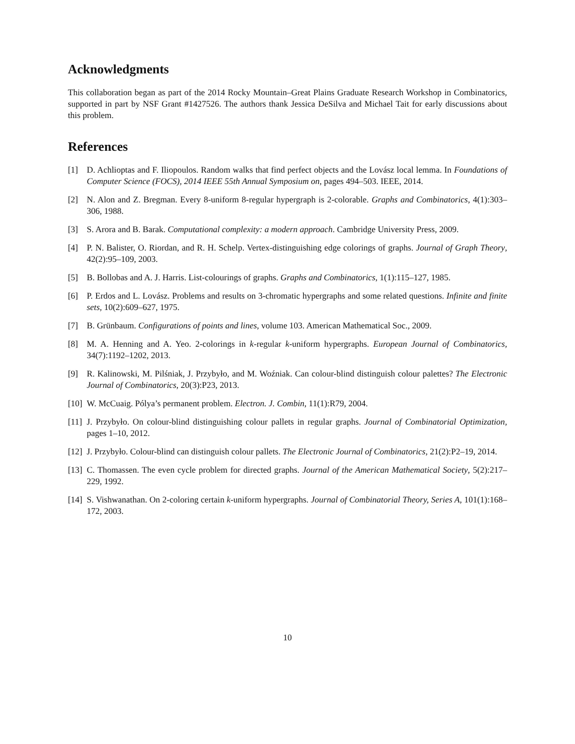Acknowledgments
This collaboration began as part of the 2014 Rocky Mountain–Great Plains Graduate Research Workshop in Combinatorics, supported in part by NSF Grant #1427526. The authors thank Jessica DeSilva and Michael Tait for early discussions about this problem.
References
[1] D. Achlioptas and F. Iliopoulos. Random walks that find perfect objects and the Lovász local lemma. In Foundations of Computer Science (FOCS), 2014 IEEE 55th Annual Symposium on, pages 494–503. IEEE, 2014.
[2] N. Alon and Z. Bregman. Every 8-uniform 8-regular hypergraph is 2-colorable. Graphs and Combinatorics, 4(1):303–306, 1988.
[3] S. Arora and B. Barak. Computational complexity: a modern approach. Cambridge University Press, 2009.
[4] P. N. Balister, O. Riordan, and R. H. Schelp. Vertex-distinguishing edge colorings of graphs. Journal of Graph Theory, 42(2):95–109, 2003.
[5] B. Bollobas and A. J. Harris. List-colourings of graphs. Graphs and Combinatorics, 1(1):115–127, 1985.
[6] P. Erdos and L. Lovász. Problems and results on 3-chromatic hypergraphs and some related questions. Infinite and finite sets, 10(2):609–627, 1975.
[7] B. Grünbaum. Configurations of points and lines, volume 103. American Mathematical Soc., 2009.
[8] M. A. Henning and A. Yeo. 2-colorings in k-regular k-uniform hypergraphs. European Journal of Combinatorics, 34(7):1192–1202, 2013.
[9] R. Kalinowski, M. Pilśniak, J. Przybyło, and M. Woźniak. Can colour-blind distinguish colour palettes? The Electronic Journal of Combinatorics, 20(3):P23, 2013.
[10] W. McCuaig. Pólya’s permanent problem. Electron. J. Combin, 11(1):R79, 2004.
[11] J. Przybyło. On colour-blind distinguishing colour pallets in regular graphs. Journal of Combinatorial Optimization, pages 1–10, 2012.
[12] J. Przybyło. Colour-blind can distinguish colour pallets. The Electronic Journal of Combinatorics, 21(2):P2–19, 2014.
[13] C. Thomassen. The even cycle problem for directed graphs. Journal of the American Mathematical Society, 5(2):217–229, 1992.
[14] S. Vishwanathan. On 2-coloring certain k-uniform hypergraphs. Journal of Combinatorial Theory, Series A, 101(1):168–172, 2003.
10